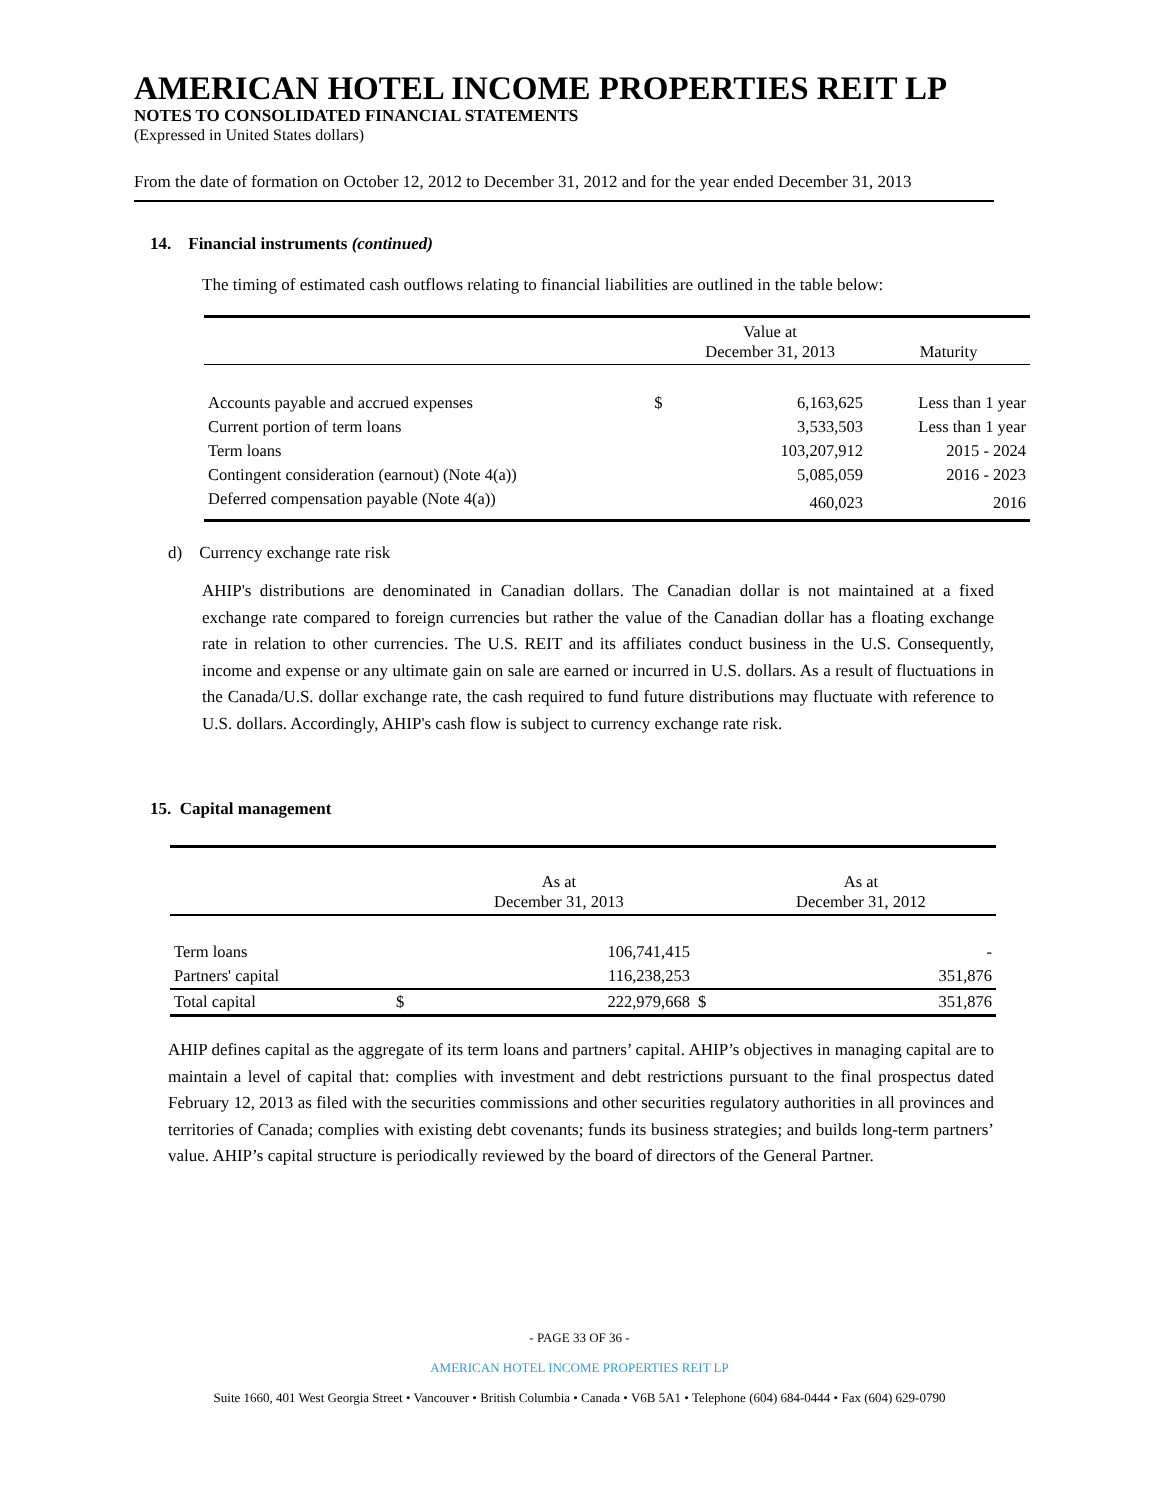AMERICAN HOTEL INCOME PROPERTIES REIT LP
NOTES TO CONSOLIDATED FINANCIAL STATEMENTS
(Expressed in United States dollars)
From the date of formation on October 12, 2012 to December 31, 2012 and for the year ended December 31, 2013
14. Financial instruments (continued)
The timing of estimated cash outflows relating to financial liabilities are outlined in the table below:
| | | Value at December 31, 2013 | Maturity |
| Accounts payable and accrued expenses | $ | 6,163,625 | Less than 1 year |
| Current portion of term loans | | 3,533,503 | Less than 1 year |
| Term loans | | 103,207,912 | 2015 - 2024 |
| Contingent consideration (earnout) (Note 4(a)) | | 5,085,059 | 2016 - 2023 |
| Deferred compensation payable (Note 4(a)) | | 460,023 | 2016 |
d) Currency exchange rate risk
AHIP's distributions are denominated in Canadian dollars. The Canadian dollar is not maintained at a fixed exchange rate compared to foreign currencies but rather the value of the Canadian dollar has a floating exchange rate in relation to other currencies. The U.S. REIT and its affiliates conduct business in the U.S. Consequently, income and expense or any ultimate gain on sale are earned or incurred in U.S. dollars. As a result of fluctuations in the Canada/U.S. dollar exchange rate, the cash required to fund future distributions may fluctuate with reference to U.S. dollars. Accordingly, AHIP's cash flow is subject to currency exchange rate risk.
15. Capital management
| | | As at December 31, 2013 | | As at December 31, 2012 |
| Term loans | | 106,741,415 | | - |
| Partners' capital | | 116,238,253 | | 351,876 |
| Total capital | $ | 222,979,668 | $ | 351,876 |
AHIP defines capital as the aggregate of its term loans and partners’ capital. AHIP’s objectives in managing capital are to maintain a level of capital that: complies with investment and debt restrictions pursuant to the final prospectus dated February 12, 2013 as filed with the securities commissions and other securities regulatory authorities in all provinces and territories of Canada; complies with existing debt covenants; funds its business strategies; and builds long-term partners’ value. AHIP’s capital structure is periodically reviewed by the board of directors of the General Partner.
- PAGE 33 OF 36 -
AMERICAN HOTEL INCOME PROPERTIES REIT LP
Suite 1660, 401 West Georgia Street • Vancouver • British Columbia • Canada • V6B 5A1 • Telephone (604) 684-0444 • Fax (604) 629-0790